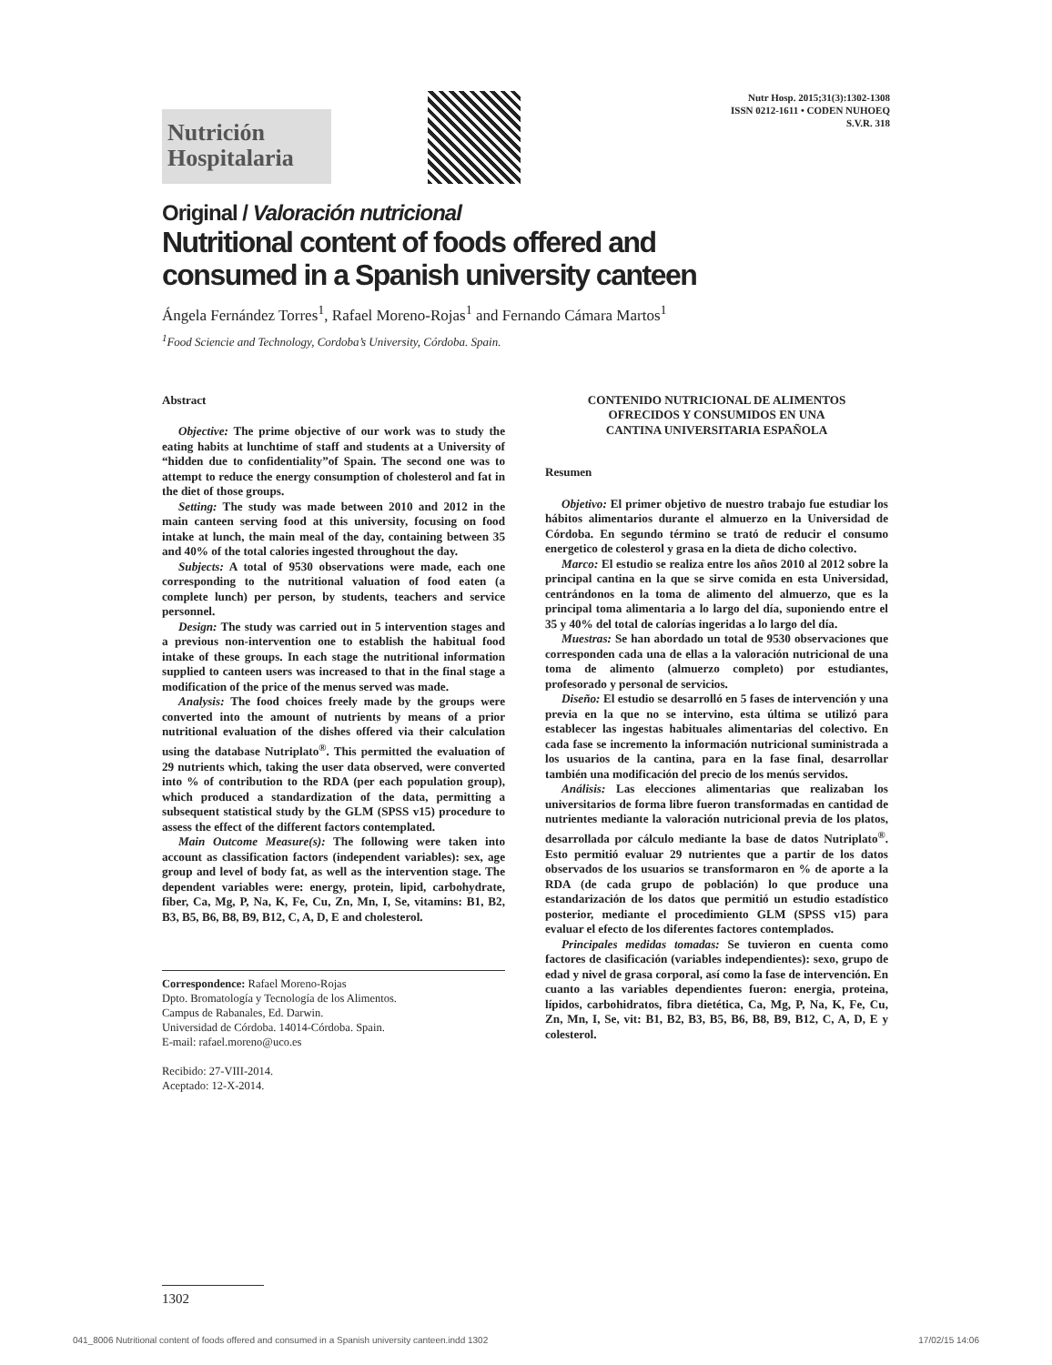Nutrición
Hospitalaria
Nutr Hosp. 2015;31(3):1302-1308
ISSN 0212-1611 • CODEN NUHOEQ
S.V.R. 318
Original / Valoración nutricional
Nutritional content of foods offered and consumed in a Spanish university canteen
Ángela Fernández Torres<sup>1</sup>, Rafael Moreno-Rojas<sup>1</sup> and Fernando Cámara Martos<sup>1</sup>
<sup>1</sup> Food Sciencie and Technology, Cordoba’s University, Córdoba. Spain.
Abstract
Objective: The prime objective of our work was to study the eating habits at lunchtime of staff and students at a University of “hidden due to confidentiality”of Spain. The second one was to attempt to reduce the energy consumption of cholesterol and fat in the diet of those groups.
Setting: The study was made between 2010 and 2012 in the main canteen serving food at this university, focusing on food intake at lunch, the main meal of the day, containing between 35 and 40% of the total calories ingested throughout the day.
Subjects: A total of 9530 observations were made, each one corresponding to the nutritional valuation of food eaten (a complete lunch) per person, by students, teachers and service personnel.
Design: The study was carried out in 5 intervention stages and a previous non-intervention one to establish the habitual food intake of these groups. In each stage the nutritional information supplied to canteen users was increased to that in the final stage a modification of the price of the menus served was made.
Analysis: The food choices freely made by the groups were converted into the amount of nutrients by means of a prior nutritional evaluation of the dishes offered via their calculation using the database Nutriplato<sup>®</sup>. This permitted the evaluation of 29 nutrients which, taking the user data observed, were converted into % of contribution to the RDA (per each population group), which produced a standardization of the data, permitting a subsequent statistical study by the GLM (SPSS v15) procedure to assess the effect of the different factors contemplated.
Main Outcome Measure(s): The following were taken into account as classification factors (independent variables): sex, age group and level of body fat, as well as the intervention stage. The dependent variables were: energy, protein, lipid, carbohydrate, fiber, Ca, Mg, P, Na, K, Fe, Cu, Zn, Mn, I, Se, vitamins: B1, B2, B3, B5, B6, B8, B9, B12, C, A, D, E and cholesterol.
Correspondence: Rafael Moreno-Rojas
Dpto. Bromatología y Tecnología de los Alimentos.
Campus de Rabanales, Ed. Darwin.
Universidad de Córdoba. 14014-Córdoba. Spain.
E-mail: rafael.moreno@uco.es
Recibido: 27-VIII-2014.
Aceptado: 12-X-2014.
CONTENIDO NUTRICIONAL DE ALIMENTOS
OFRECIDOS Y CONSUMIDOS EN UNA
CANTINA UNIVERSITARIA ESPAÑOLA
Resumen
Objetivo: El primer objetivo de nuestro trabajo fue estudiar los hábitos alimentarios durante el almuerzo en la Universidad de Córdoba. En segundo término se trató de reducir el consumo energetico de colesterol y grasa en la dieta de dicho colectivo.
Marco: El estudio se realiza entre los años 2010 al 2012 sobre la principal cantina en la que se sirve comida en esta Universidad, centrándonos en la toma de alimento del almuerzo, que es la principal toma alimentaria a lo largo del día, suponiendo entre el 35 y 40% del total de calorías ingeridas a lo largo del día.
Muestras: Se han abordado un total de 9530 observaciones que corresponden cada una de ellas a la valoración nutricional de una toma de alimento (almuerzo completo) por estudiantes, profesorado y personal de servicios.
Diseño: El estudio se desarrolló en 5 fases de intervención y una previa en la que no se intervino, esta última se utilizó para establecer las ingestas habituales alimentarias del colectivo. En cada fase se incremento la información nutricional suministrada a los usuarios de la cantina, para en la fase final, desarrollar también una modificación del precio de los menús servidos.
Análisis: Las elecciones alimentarias que realizaban los universitarios de forma libre fueron transformadas en cantidad de nutrientes mediante la valoración nutricional previa de los platos, desarrollada por cálculo mediante la base de datos Nutriplato<sup>®</sup>. Esto permitió evaluar 29 nutrientes que a partir de los datos observados de los usuarios se transformaron en % de aporte a la RDA (de cada grupo de población) lo que produce una estandarización de los datos que permitió un estudio estadístico posterior, mediante el procedimiento GLM (SPSS v15) para evaluar el efecto de los diferentes factores contemplados.
Principales medidas tomadas: Se tuvieron en cuenta como factores de clasificación (variables independientes): sexo, grupo de edad y nivel de grasa corporal, así como la fase de intervención. En cuanto a las variables dependientes fueron: energia, proteina, lípidos, carbohidratos, fibra dietética, Ca, Mg, P, Na, K, Fe, Cu, Zn, Mn, I, Se, vit: B1, B2, B3, B5, B6, B8, B9, B12, C, A, D, E y colesterol.
1302
041_8006 Nutritional content of foods offered and consumed in a Spanish university canteen.indd 1302 17/02/15 14:06